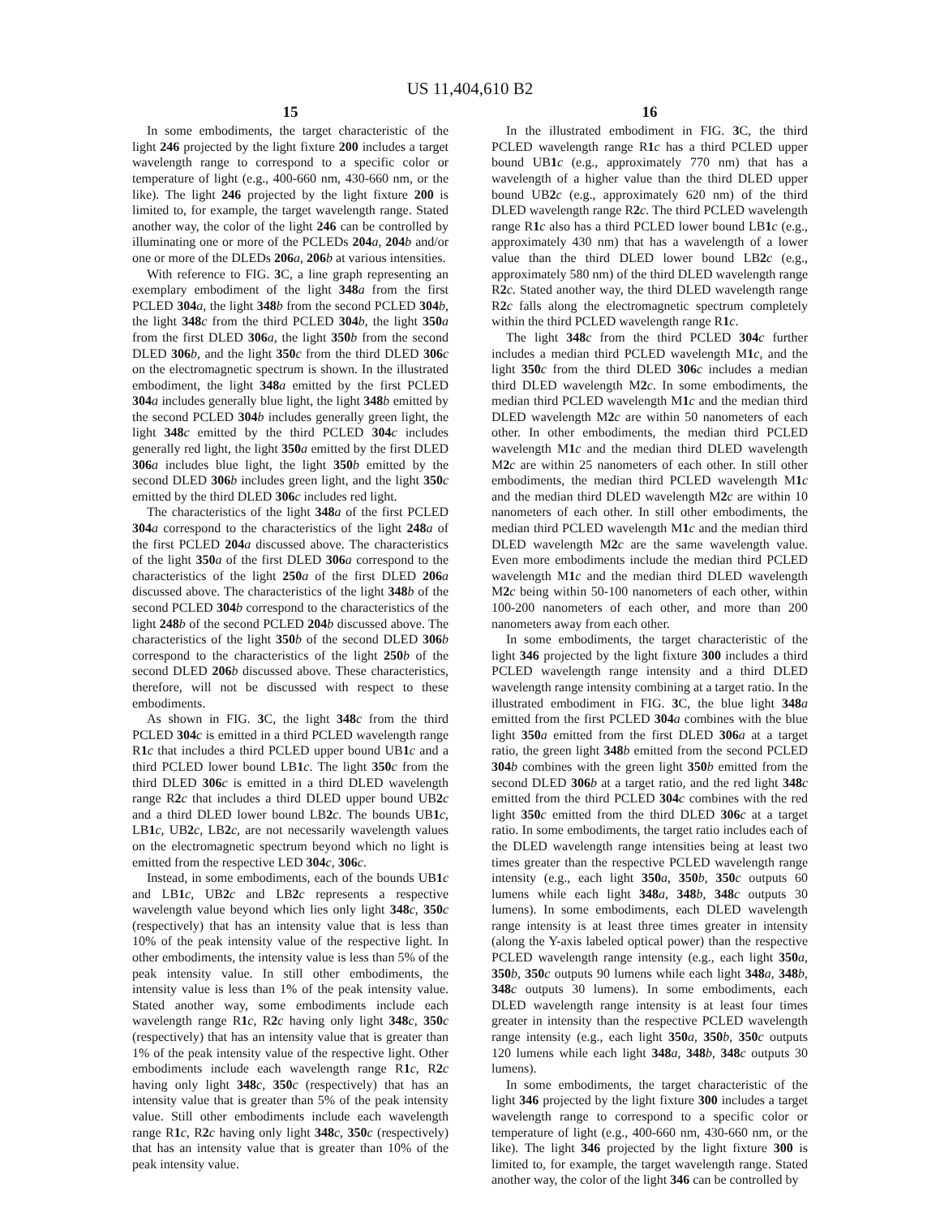US 11,404,610 B2
15
In some embodiments, the target characteristic of the light 246 projected by the light fixture 200 includes a target wavelength range to correspond to a specific color or temperature of light (e.g., 400-660 nm, 430-660 nm, or the like). The light 246 projected by the light fixture 200 is limited to, for example, the target wavelength range. Stated another way, the color of the light 246 can be controlled by illuminating one or more of the PCLEDs 204 a, 204 b and/or one or more of the DLEDs 206 a, 206 b at various intensities.
With reference to FIG. 3 C, a line graph representing an exemplary embodiment of the light 348 a from the first PCLED 304 a, the light 348 b from the second PCLED 304 b, the light 348 c from the third PCLED 304 b, the light 350 a from the first DLED 306 a, the light 350 b from the second DLED 306 b, and the light 350 c from the third DLED 306 c on the electromagnetic spectrum is shown. In the illustrated embodiment, the light 348 a emitted by the first PCLED 304 a includes generally blue light, the light 348 b emitted by the second PCLED 304 b includes generally green light, the light 348 c emitted by the third PCLED 304 c includes generally red light, the light 350 a emitted by the first DLED 306 a includes blue light, the light 350 b emitted by the second DLED 306 b includes green light, and the light 350 c emitted by the third DLED 306 c includes red light.
The characteristics of the light 348 a of the first PCLED 304 a correspond to the characteristics of the light 248 a of the first PCLED 204 a discussed above. The characteristics of the light 350 a of the first DLED 306 a correspond to the characteristics of the light 250 a of the first DLED 206 a discussed above. The characteristics of the light 348 b of the second PCLED 304 b correspond to the characteristics of the light 248 b of the second PCLED 204 b discussed above. The characteristics of the light 350 b of the second DLED 306 b correspond to the characteristics of the light 250 b of the second DLED 206 b discussed above. These characteristics, therefore, will not be discussed with respect to these embodiments.
As shown in FIG. 3 C, the light 348 c from the third PCLED 304 c is emitted in a third PCLED wavelength range R1 c that includes a third PCLED upper bound UB1 c and a third PCLED lower bound LB1 c. The light 350 c from the third DLED 306 c is emitted in a third DLED wavelength range R2 c that includes a third DLED upper bound UB2 c and a third DLED lower bound LB2 c. The bounds UB1 c, LB1 c, UB2 c, LB2 c, are not necessarily wavelength values on the electromagnetic spectrum beyond which no light is emitted from the respective LED 304 c, 306 c.
Instead, in some embodiments, each of the bounds UB1 c and LB1 c, UB2 c and LB2 c represents a respective wavelength value beyond which lies only light 348 c, 350 c (respectively) that has an intensity value that is less than 10% of the peak intensity value of the respective light. In other embodiments, the intensity value is less than 5% of the peak intensity value. In still other embodiments, the intensity value is less than 1% of the peak intensity value. Stated another way, some embodiments include each wavelength range R1 c, R2 c having only light 348 c, 350 c (respectively) that has an intensity value that is greater than 1% of the peak intensity value of the respective light. Other embodiments include each wavelength range R1 c, R2 c having only light 348 c, 350 c (respectively) that has an intensity value that is greater than 5% of the peak intensity value. Still other embodiments include each wavelength range R1 c, R2 c having only light 348 c, 350 c (respectively) that has an intensity value that is greater than 10% of the peak intensity value.
16
In the illustrated embodiment in FIG. 3 C, the third PCLED wavelength range R1 c has a third PCLED upper bound UB1 c (e.g., approximately 770 nm) that has a wavelength of a higher value than the third DLED upper bound UB2 c (e.g., approximately 620 nm) of the third DLED wavelength range R2 c. The third PCLED wavelength range R1 c also has a third PCLED lower bound LB1 c (e.g., approximately 430 nm) that has a wavelength of a lower value than the third DLED lower bound LB2 c (e.g., approximately 580 nm) of the third DLED wavelength range R2 c. Stated another way, the third DLED wavelength range R2 c falls along the electromagnetic spectrum completely within the third PCLED wavelength range R1 c.
The light 348 c from the third PCLED 304 c further includes a median third PCLED wavelength M1 c, and the light 350 c from the third DLED 306 c includes a median third DLED wavelength M2 c. In some embodiments, the median third PCLED wavelength M1 c and the median third DLED wavelength M2 c are within 50 nanometers of each other. In other embodiments, the median third PCLED wavelength M1 c and the median third DLED wavelength M2 c are within 25 nanometers of each other. In still other embodiments, the median third PCLED wavelength M1 c and the median third DLED wavelength M2 c are within 10 nanometers of each other. In still other embodiments, the median third PCLED wavelength M1 c and the median third DLED wavelength M2 c are the same wavelength value. Even more embodiments include the median third PCLED wavelength M1 c and the median third DLED wavelength M2 c being within 50-100 nanometers of each other, within 100-200 nanometers of each other, and more than 200 nanometers away from each other.
In some embodiments, the target characteristic of the light 346 projected by the light fixture 300 includes a third PCLED wavelength range intensity and a third DLED wavelength range intensity combining at a target ratio. In the illustrated embodiment in FIG. 3 C, the blue light 348 a emitted from the first PCLED 304 a combines with the blue light 350 a emitted from the first DLED 306 a at a target ratio, the green light 348 b emitted from the second PCLED 304 b combines with the green light 350 b emitted from the second DLED 306 b at a target ratio, and the red light 348 c emitted from the third PCLED 304 c combines with the red light 350 c emitted from the third DLED 306 c at a target ratio. In some embodiments, the target ratio includes each of the DLED wavelength range intensities being at least two times greater than the respective PCLED wavelength range intensity (e.g., each light 350 a, 350 b, 350 c outputs 60 lumens while each light 348 a, 348 b, 348 c outputs 30 lumens). In some embodiments, each DLED wavelength range intensity is at least three times greater in intensity (along the Y-axis labeled optical power) than the respective PCLED wavelength range intensity (e.g., each light 350 a, 350 b, 350 c outputs 90 lumens while each light 348 a, 348 b, 348 c outputs 30 lumens). In some embodiments, each DLED wavelength range intensity is at least four times greater in intensity than the respective PCLED wavelength range intensity (e.g., each light 350 a, 350 b, 350 c outputs 120 lumens while each light 348 a, 348 b, 348 c outputs 30 lumens).
In some embodiments, the target characteristic of the light 346 projected by the light fixture 300 includes a target wavelength range to correspond to a specific color or temperature of light (e.g., 400-660 nm, 430-660 nm, or the like). The light 346 projected by the light fixture 300 is limited to, for example, the target wavelength range. Stated another way, the color of the light 346 can be controlled by